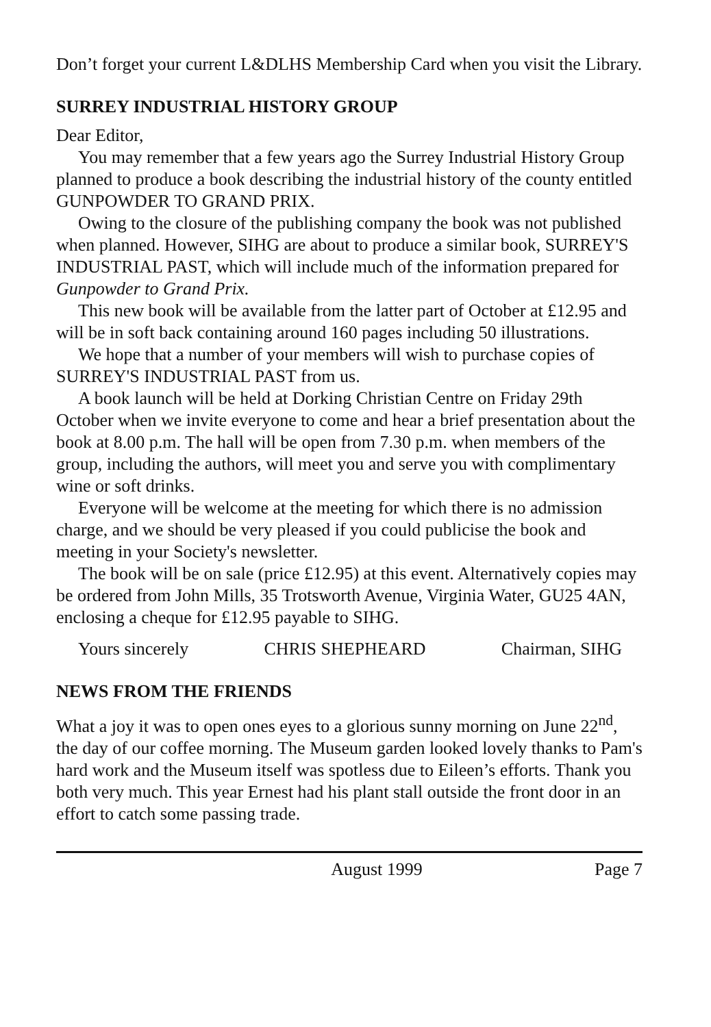Don’t forget your current L&DLHS Membership Card when you visit the Library.
SURREY INDUSTRIAL HISTORY GROUP
Dear Editor,
You may remember that a few years ago the Surrey Industrial History Group planned to produce a book describing the industrial history of the county entitled GUNPOWDER TO GRAND PRIX.
Owing to the closure of the publishing company the book was not published when planned. However, SIHG are about to produce a similar book, SURREY'S INDUSTRIAL PAST, which will include much of the information prepared for Gunpowder to Grand Prix.
This new book will be available from the latter part of October at £12.95 and will be in soft back containing around 160 pages including 50 illustrations.
We hope that a number of your members will wish to purchase copies of SURREY'S INDUSTRIAL PAST from us.
A book launch will be held at Dorking Christian Centre on Friday 29th October when we invite everyone to come and hear a brief presentation about the book at 8.00 p.m. The hall will be open from 7.30 p.m. when members of the group, including the authors, will meet you and serve you with complimentary wine or soft drinks.
Everyone will be welcome at the meeting for which there is no admission charge, and we should be very pleased if you could publicise the book and meeting in your Society's newsletter.
The book will be on sale (price £12.95) at this event. Alternatively copies may be ordered from John Mills, 35 Trotsworth Avenue, Virginia Water, GU25 4AN, enclosing a cheque for £12.95 payable to SIHG.
Yours sincerely CHRIS SHEPHEARD Chairman, SIHG
NEWS FROM THE FRIENDS
What a joy it was to open ones eyes to a glorious sunny morning on June 22<sup>nd</sup>, the day of our coffee morning. The Museum garden looked lovely thanks to Pam's hard work and the Museum itself was spotless due to Eileen’s efforts. Thank you both very much. This year Ernest had his plant stall outside the front door in an effort to catch some passing trade.
August 1999 Page 7